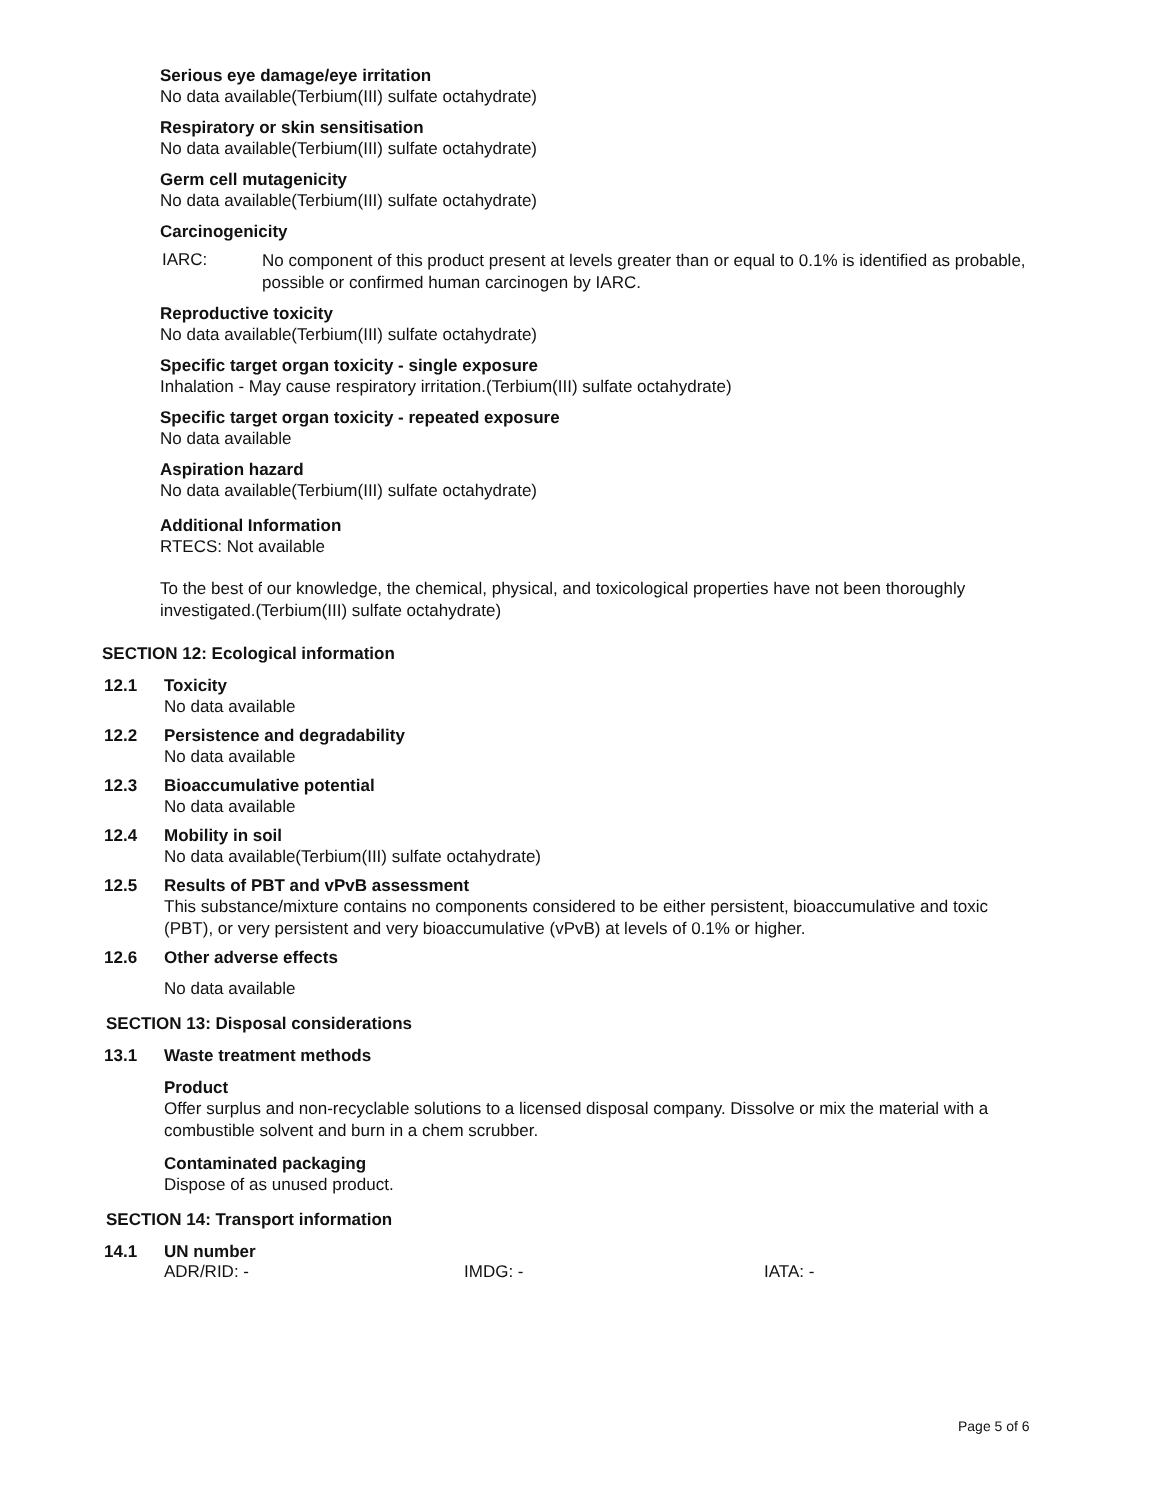Serious eye damage/eye irritation
No data available(Terbium(III) sulfate octahydrate)
Respiratory or skin sensitisation
No data available(Terbium(III) sulfate octahydrate)
Germ cell mutagenicity
No data available(Terbium(III) sulfate octahydrate)
Carcinogenicity
IARC:
No component of this product present at levels greater than or equal to 0.1% is identified as probable, possible or confirmed human carcinogen by IARC.
Reproductive toxicity
No data available(Terbium(III) sulfate octahydrate)
Specific target organ toxicity - single exposure
Inhalation - May cause respiratory irritation.(Terbium(III) sulfate octahydrate)
Specific target organ toxicity - repeated exposure
No data available
Aspiration hazard
No data available(Terbium(III) sulfate octahydrate)
Additional Information
RTECS: Not available
To the best of our knowledge, the chemical, physical, and toxicological properties have not been thoroughly investigated.(Terbium(III) sulfate octahydrate)
SECTION 12: Ecological information
12.1 Toxicity
No data available
12.2 Persistence and degradability
No data available
12.3 Bioaccumulative potential
No data available
12.4 Mobility in soil
No data available(Terbium(III) sulfate octahydrate)
12.5 Results of PBT and vPvB assessment
This substance/mixture contains no components considered to be either persistent, bioaccumulative and toxic (PBT), or very persistent and very bioaccumulative (vPvB) at levels of 0.1% or higher.
12.6 Other adverse effects
No data available
SECTION 13: Disposal considerations
13.1 Waste treatment methods
Product
Offer surplus and non-recyclable solutions to a licensed disposal company. Dissolve or mix the material with a combustible solvent and burn in a chem scrubber.
Contaminated packaging
Dispose of as unused product.
SECTION 14: Transport information
14.1 UN number
ADR/RID: - IMDG: - IATA: -
Page 5 of 6